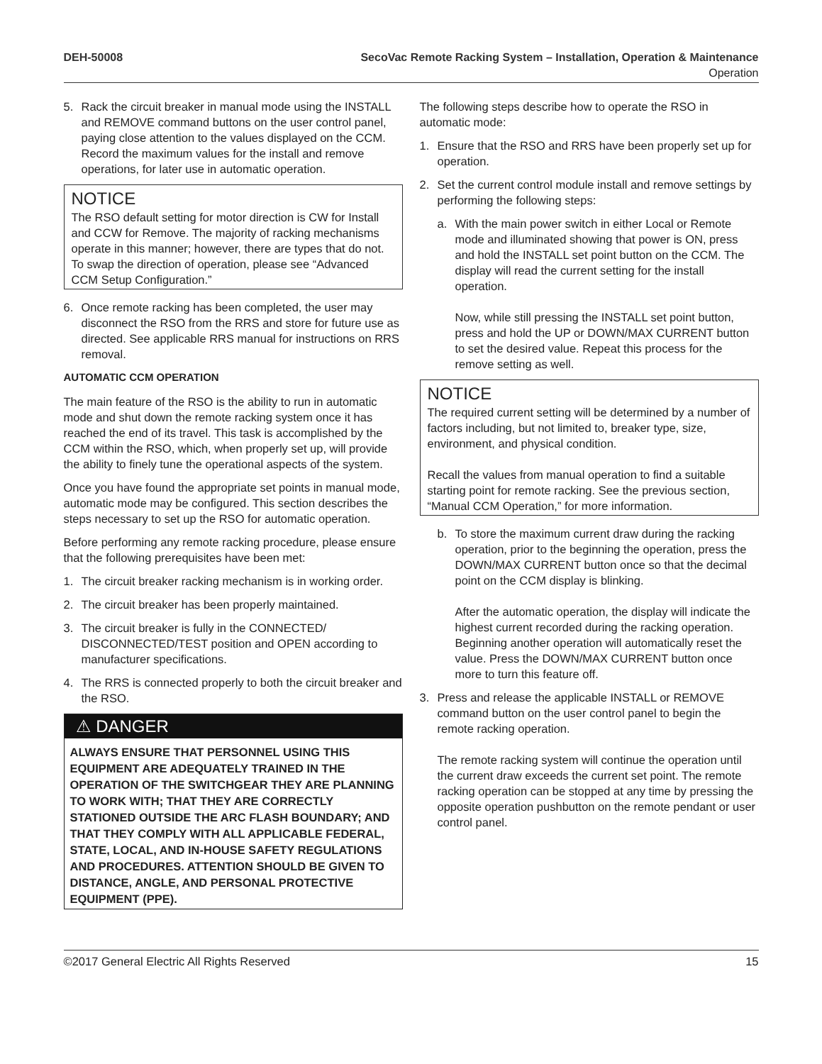DEH-50008 SecoVac Remote Racking System – Installation, Operation & Maintenance
Operation
5. Rack the circuit breaker in manual mode using the INSTALL and REMOVE command buttons on the user control panel, paying close attention to the values displayed on the CCM. Record the maximum values for the install and remove operations, for later use in automatic operation.
NOTICE
The RSO default setting for motor direction is CW for Install and CCW for Remove. The majority of racking mechanisms operate in this manner; however, there are types that do not. To swap the direction of operation, please see “Advanced CCM Setup Configuration.”
6. Once remote racking has been completed, the user may disconnect the RSO from the RRS and store for future use as directed. See applicable RRS manual for instructions on RRS removal.
AUTOMATIC CCM OPERATION
The main feature of the RSO is the ability to run in automatic mode and shut down the remote racking system once it has reached the end of its travel. This task is accomplished by the CCM within the RSO, which, when properly set up, will provide the ability to finely tune the operational aspects of the system.
Once you have found the appropriate set points in manual mode, automatic mode may be configured. This section describes the steps necessary to set up the RSO for automatic operation.
Before performing any remote racking procedure, please ensure that the following prerequisites have been met:
1. The circuit breaker racking mechanism is in working order.
2. The circuit breaker has been properly maintained.
3. The circuit breaker is fully in the CONNECTED/ DISCONNECTED/TEST position and OPEN according to manufacturer specifications.
4. The RRS is connected properly to both the circuit breaker and the RSO.
⚠ DANGER
ALWAYS ENSURE THAT PERSONNEL USING THIS EQUIPMENT ARE ADEQUATELY TRAINED IN THE OPERATION OF THE SWITCHGEAR THEY ARE PLANNING TO WORK WITH; THAT THEY ARE CORRECTLY STATIONED OUTSIDE THE ARC FLASH BOUNDARY; AND THAT THEY COMPLY WITH ALL APPLICABLE FEDERAL, STATE, LOCAL, AND IN-HOUSE SAFETY REGULATIONS AND PROCEDURES. ATTENTION SHOULD BE GIVEN TO DISTANCE, ANGLE, AND PERSONAL PROTECTIVE EQUIPMENT (PPE).
The following steps describe how to operate the RSO in automatic mode:
1. Ensure that the RSO and RRS have been properly set up for operation.
2. Set the current control module install and remove settings by performing the following steps:
a. With the main power switch in either Local or Remote mode and illuminated showing that power is ON, press and hold the INSTALL set point button on the CCM. The display will read the current setting for the install operation.
Now, while still pressing the INSTALL set point button, press and hold the UP or DOWN/MAX CURRENT button to set the desired value. Repeat this process for the remove setting as well.
NOTICE
The required current setting will be determined by a number of factors including, but not limited to, breaker type, size, environment, and physical condition.
Recall the values from manual operation to find a suitable starting point for remote racking. See the previous section, “Manual CCM Operation,” for more information.
b. To store the maximum current draw during the racking operation, prior to the beginning the operation, press the DOWN/MAX CURRENT button once so that the decimal point on the CCM display is blinking.
After the automatic operation, the display will indicate the highest current recorded during the racking operation. Beginning another operation will automatically reset the value. Press the DOWN/MAX CURRENT button once more to turn this feature off.
3. Press and release the applicable INSTALL or REMOVE command button on the user control panel to begin the remote racking operation.
The remote racking system will continue the operation until the current draw exceeds the current set point. The remote racking operation can be stopped at any time by pressing the opposite operation pushbutton on the remote pendant or user control panel.
©2017 General Electric All Rights Reserved 15